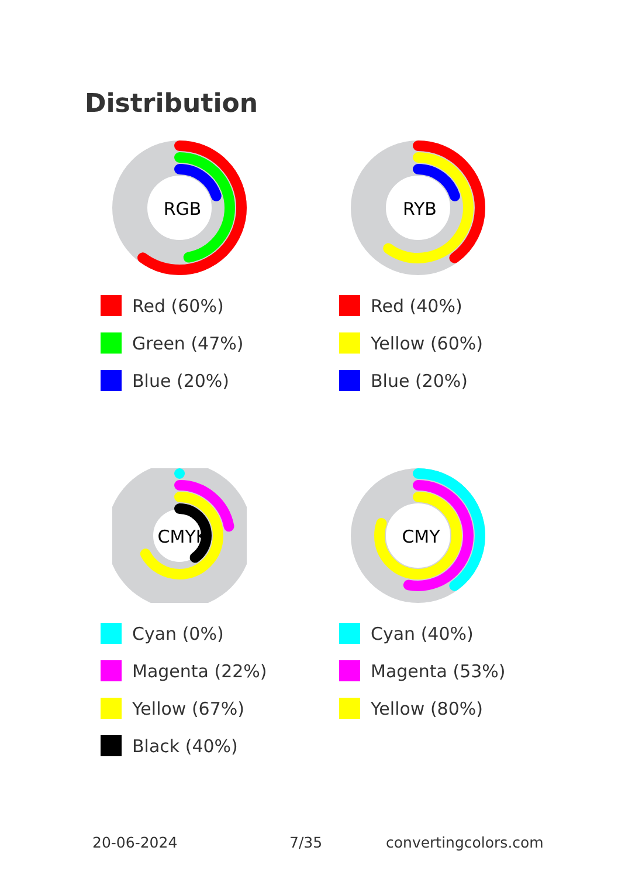Distribution
RGB
Red (60%)
Green (47%)
Blue (20%)
RYB
Red (40%)
Yellow (60%)
Blue (20%)
CMYK
Cyan (0%)
Magenta (22%)
Yellow (67%)
Black (40%)
CMY
Cyan (40%)
Magenta (53%)
Yellow (80%)
20-06-2024 7/35 convertingcolors.com